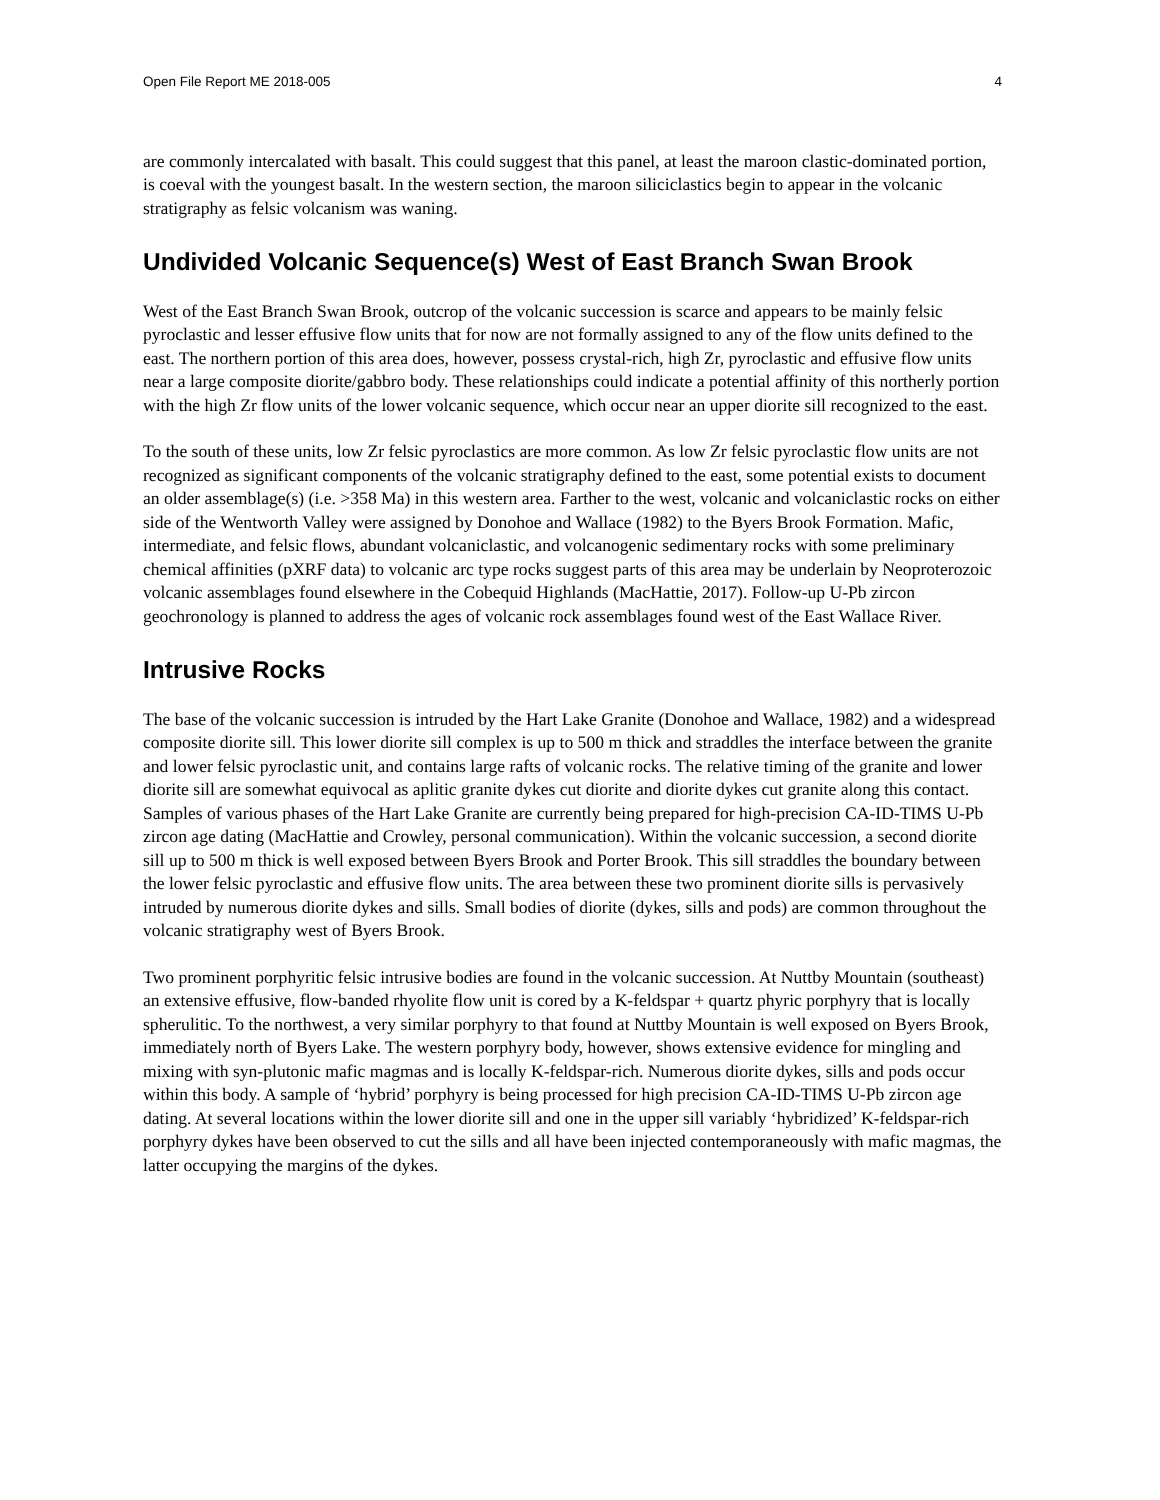Open File Report ME 2018-005 4
are commonly intercalated with basalt. This could suggest that this panel, at least the maroon clastic-dominated portion, is coeval with the youngest basalt. In the western section, the maroon siliciclastics begin to appear in the volcanic stratigraphy as felsic volcanism was waning.
Undivided Volcanic Sequence(s) West of East Branch Swan Brook
West of the East Branch Swan Brook, outcrop of the volcanic succession is scarce and appears to be mainly felsic pyroclastic and lesser effusive flow units that for now are not formally assigned to any of the flow units defined to the east. The northern portion of this area does, however, possess crystal-rich, high Zr, pyroclastic and effusive flow units near a large composite diorite/gabbro body. These relationships could indicate a potential affinity of this northerly portion with the high Zr flow units of the lower volcanic sequence, which occur near an upper diorite sill recognized to the east.
To the south of these units, low Zr felsic pyroclastics are more common. As low Zr felsic pyroclastic flow units are not recognized as significant components of the volcanic stratigraphy defined to the east, some potential exists to document an older assemblage(s) (i.e. >358 Ma) in this western area. Farther to the west, volcanic and volcaniclastic rocks on either side of the Wentworth Valley were assigned by Donohoe and Wallace (1982) to the Byers Brook Formation. Mafic, intermediate, and felsic flows, abundant volcaniclastic, and volcanogenic sedimentary rocks with some preliminary chemical affinities (pXRF data) to volcanic arc type rocks suggest parts of this area may be underlain by Neoproterozoic volcanic assemblages found elsewhere in the Cobequid Highlands (MacHattie, 2017). Follow-up U-Pb zircon geochronology is planned to address the ages of volcanic rock assemblages found west of the East Wallace River.
Intrusive Rocks
The base of the volcanic succession is intruded by the Hart Lake Granite (Donohoe and Wallace, 1982) and a widespread composite diorite sill. This lower diorite sill complex is up to 500 m thick and straddles the interface between the granite and lower felsic pyroclastic unit, and contains large rafts of volcanic rocks. The relative timing of the granite and lower diorite sill are somewhat equivocal as aplitic granite dykes cut diorite and diorite dykes cut granite along this contact. Samples of various phases of the Hart Lake Granite are currently being prepared for high-precision CA-ID-TIMS U-Pb zircon age dating (MacHattie and Crowley, personal communication). Within the volcanic succession, a second diorite sill up to 500 m thick is well exposed between Byers Brook and Porter Brook. This sill straddles the boundary between the lower felsic pyroclastic and effusive flow units. The area between these two prominent diorite sills is pervasively intruded by numerous diorite dykes and sills. Small bodies of diorite (dykes, sills and pods) are common throughout the volcanic stratigraphy west of Byers Brook.
Two prominent porphyritic felsic intrusive bodies are found in the volcanic succession. At Nuttby Mountain (southeast) an extensive effusive, flow-banded rhyolite flow unit is cored by a K-feldspar + quartz phyric porphyry that is locally spherulitic. To the northwest, a very similar porphyry to that found at Nuttby Mountain is well exposed on Byers Brook, immediately north of Byers Lake. The western porphyry body, however, shows extensive evidence for mingling and mixing with syn-plutonic mafic magmas and is locally K-feldspar-rich. Numerous diorite dykes, sills and pods occur within this body. A sample of ‘hybrid’ porphyry is being processed for high precision CA-ID-TIMS U-Pb zircon age dating. At several locations within the lower diorite sill and one in the upper sill variably ‘hybridized’ K-feldspar-rich porphyry dykes have been observed to cut the sills and all have been injected contemporaneously with mafic magmas, the latter occupying the margins of the dykes.